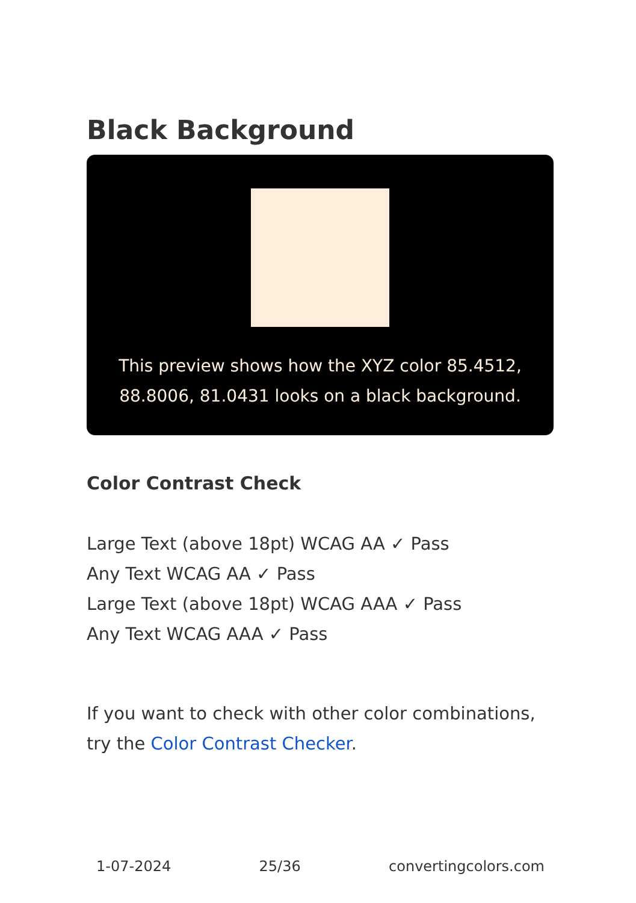Black Background
This preview shows how the XYZ color 85.4512, 88.8006, 81.0431 looks on a black background.
Color Contrast Check
Large Text (above 18pt) WCAG AA ✓ Pass
Any Text WCAG AA ✓ Pass
Large Text (above 18pt) WCAG AAA ✓ Pass
Any Text WCAG AAA ✓ Pass
If you want to check with other color combinations, try the Color Contrast Checker.
1-07-2024 25/36 convertingcolors.com